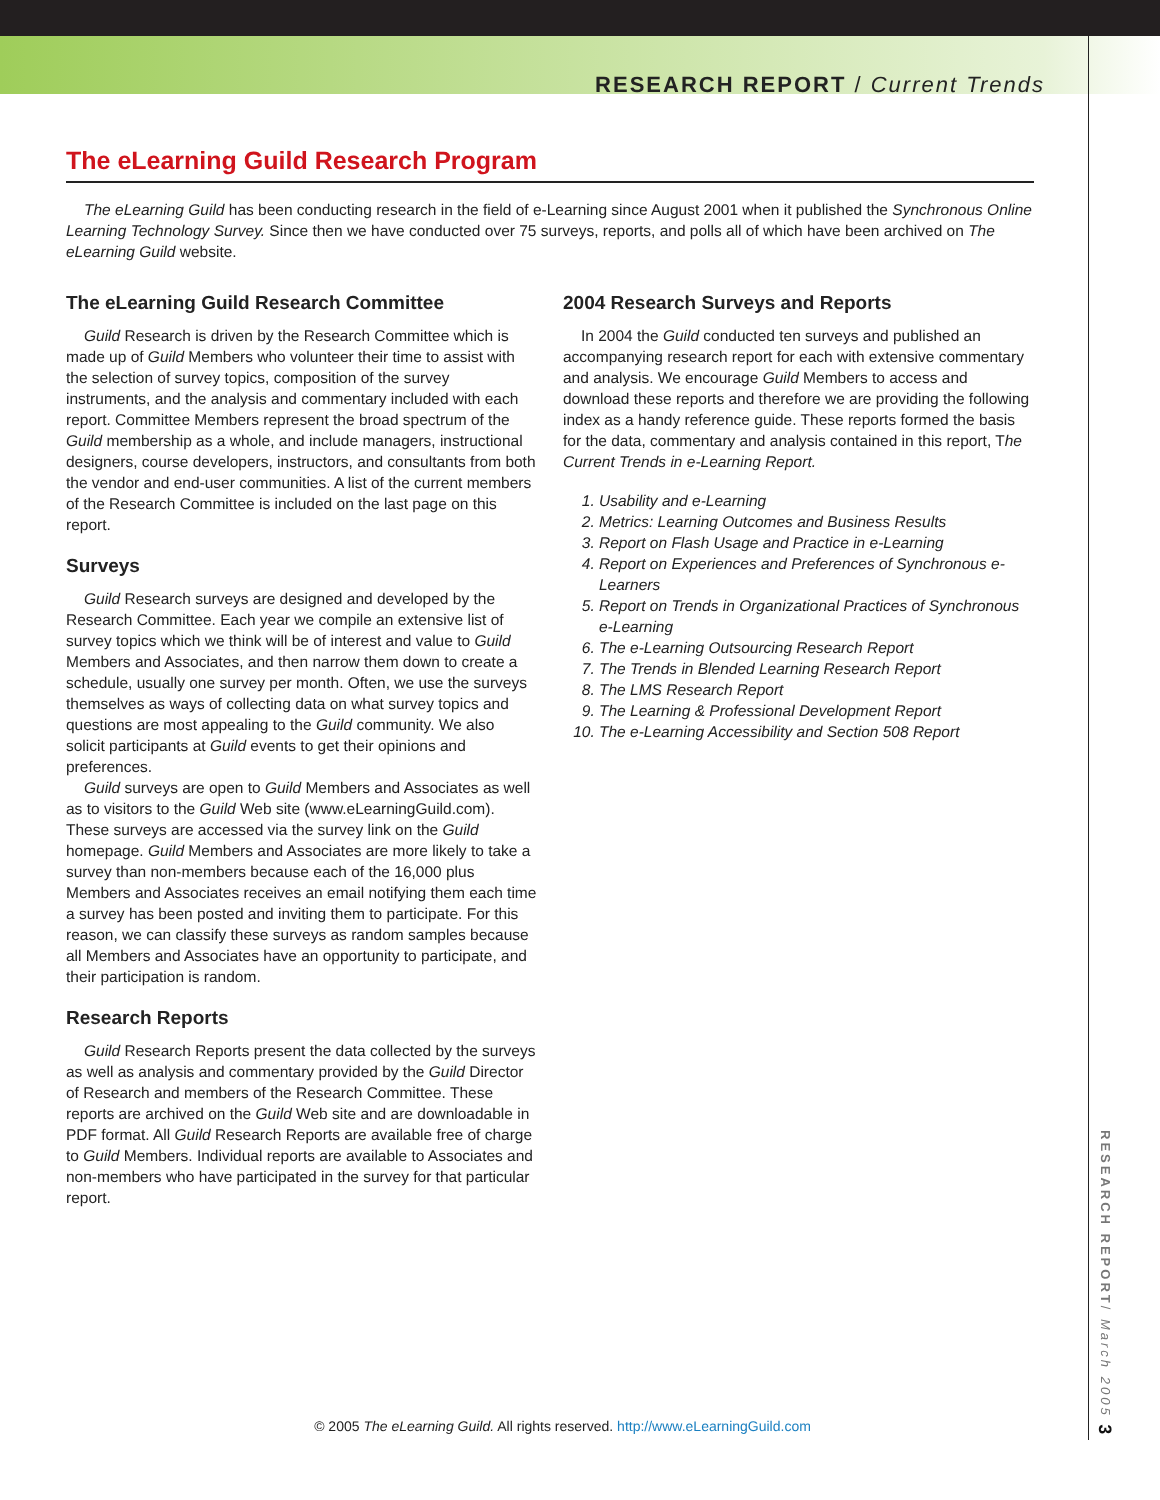RESEARCH REPORT / Current Trends
The eLearning Guild Research Program
The eLearning Guild has been conducting research in the field of e-Learning since August 2001 when it published the Synchronous Online Learning Technology Survey. Since then we have conducted over 75 surveys, reports, and polls all of which have been archived on The eLearning Guild website.
The eLearning Guild Research Committee
Guild Research is driven by the Research Committee which is made up of Guild Members who volunteer their time to assist with the selection of survey topics, composition of the survey instruments, and the analysis and commentary included with each report. Committee Members represent the broad spectrum of the Guild membership as a whole, and include managers, instructional designers, course developers, instructors, and consultants from both the vendor and end-user communities. A list of the current members of the Research Committee is included on the last page on this report.
Surveys
Guild Research surveys are designed and developed by the Research Committee. Each year we compile an extensive list of survey topics which we think will be of interest and value to Guild Members and Associates, and then narrow them down to create a schedule, usually one survey per month. Often, we use the surveys themselves as ways of collecting data on what survey topics and questions are most appealing to the Guild community. We also solicit participants at Guild events to get their opinions and preferences.
Guild surveys are open to Guild Members and Associates as well as to visitors to the Guild Web site (www.eLearningGuild.com). These surveys are accessed via the survey link on the Guild homepage. Guild Members and Associates are more likely to take a survey than non-members because each of the 16,000 plus Members and Associates receives an email notifying them each time a survey has been posted and inviting them to participate. For this reason, we can classify these surveys as random samples because all Members and Associates have an opportunity to participate, and their participation is random.
Research Reports
Guild Research Reports present the data collected by the surveys as well as analysis and commentary provided by the Guild Director of Research and members of the Research Committee. These reports are archived on the Guild Web site and are downloadable in PDF format. All Guild Research Reports are available free of charge to Guild Members. Individual reports are available to Associates and non-members who have participated in the survey for that particular report.
2004 Research Surveys and Reports
In 2004 the Guild conducted ten surveys and published an accompanying research report for each with extensive commentary and analysis. We encourage Guild Members to access and download these reports and therefore we are providing the following index as a handy reference guide. These reports formed the basis for the data, commentary and analysis contained in this report, The Current Trends in e-Learning Report.
1. Usability and e-Learning
2. Metrics: Learning Outcomes and Business Results
3. Report on Flash Usage and Practice in e-Learning
4. Report on Experiences and Preferences of Synchronous e-Learners
5. Report on Trends in Organizational Practices of Synchronous e-Learning
6. The e-Learning Outsourcing Research Report
7. The Trends in Blended Learning Research Report
8. The LMS Research Report
9. The Learning & Professional Development Report
10. The e-Learning Accessibility and Section 508 Report
RESEARCH REPORT/ March 2005 3
© 2005 The eLearning Guild. All rights reserved. http://www.eLearningGuild.com